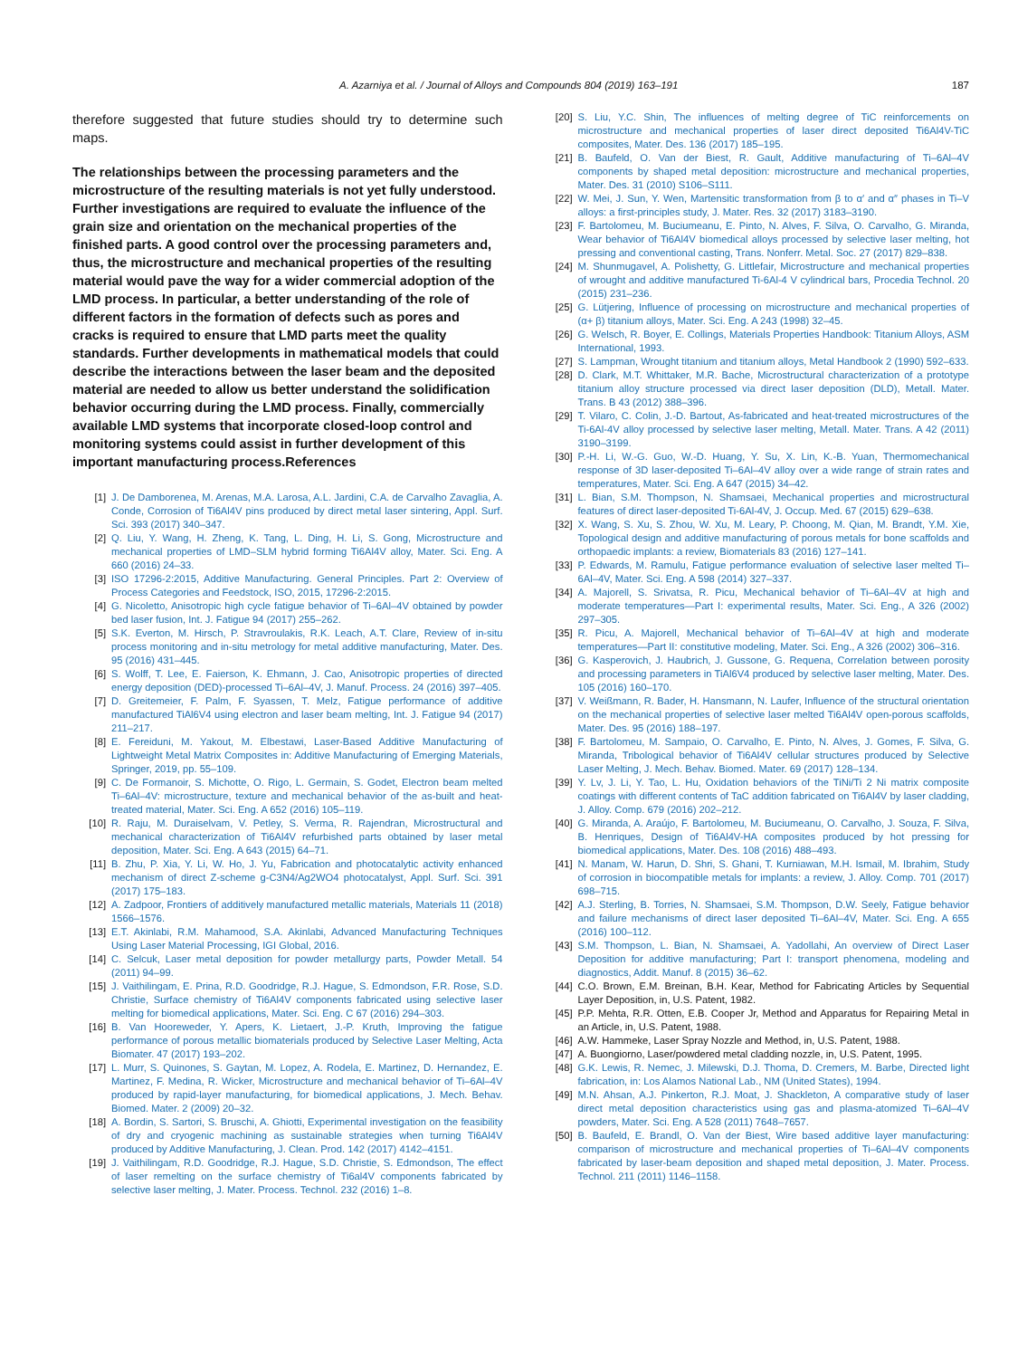A. Azarniya et al. / Journal of Alloys and Compounds 804 (2019) 163–191 187
therefore suggested that future studies should try to determine such maps.
The relationships between the processing parameters and the microstructure of the resulting materials is not yet fully understood. Further investigations are required to evaluate the influence of the grain size and orientation on the mechanical properties of the finished parts. A good control over the processing parameters and, thus, the microstructure and mechanical properties of the resulting material would pave the way for a wider commercial adoption of the LMD process. In particular, a better understanding of the role of different factors in the formation of defects such as pores and cracks is required to ensure that LMD parts meet the quality standards. Further developments in mathematical models that could describe the interactions between the laser beam and the deposited material are needed to allow us better understand the solidification behavior occurring during the LMD process. Finally, commercially available LMD systems that incorporate closed-loop control and monitoring systems could assist in further development of this important manufacturing process.References
[1] J. De Damborenea, M. Arenas, M.A. Larosa, A.L. Jardini, C.A. de Carvalho Zavaglia, A. Conde, Corrosion of Ti6Al4V pins produced by direct metal laser sintering, Appl. Surf. Sci. 393 (2017) 340–347.
[2] Q. Liu, Y. Wang, H. Zheng, K. Tang, L. Ding, H. Li, S. Gong, Microstructure and mechanical properties of LMD–SLM hybrid forming Ti6Al4V alloy, Mater. Sci. Eng. A 660 (2016) 24–33.
[3] ISO 17296-2:2015, Additive Manufacturing. General Principles. Part 2: Overview of Process Categories and Feedstock, ISO, 2015, 17296-2:2015.
[4] G. Nicoletto, Anisotropic high cycle fatigue behavior of Ti–6Al–4V obtained by powder bed laser fusion, Int. J. Fatigue 94 (2017) 255–262.
[5] S.K. Everton, M. Hirsch, P. Stravroulakis, R.K. Leach, A.T. Clare, Review of in-situ process monitoring and in-situ metrology for metal additive manufacturing, Mater. Des. 95 (2016) 431–445.
[6] S. Wolff, T. Lee, E. Faierson, K. Ehmann, J. Cao, Anisotropic properties of directed energy deposition (DED)-processed Ti–6Al–4V, J. Manuf. Process. 24 (2016) 397–405.
[7] D. Greitemeier, F. Palm, F. Syassen, T. Melz, Fatigue performance of additive manufactured TiAl6V4 using electron and laser beam melting, Int. J. Fatigue 94 (2017) 211–217.
[8] E. Fereiduni, M. Yakout, M. Elbestawi, Laser-Based Additive Manufacturing of Lightweight Metal Matrix Composites in: Additive Manufacturing of Emerging Materials, Springer, 2019, pp. 55–109.
[9] C. De Formanoir, S. Michotte, O. Rigo, L. Germain, S. Godet, Electron beam melted Ti–6Al–4V: microstructure, texture and mechanical behavior of the as-built and heat-treated material, Mater. Sci. Eng. A 652 (2016) 105–119.
[10] R. Raju, M. Duraiselvam, V. Petley, S. Verma, R. Rajendran, Microstructural and mechanical characterization of Ti6Al4V refurbished parts obtained by laser metal deposition, Mater. Sci. Eng. A 643 (2015) 64–71.
[11] B. Zhu, P. Xia, Y. Li, W. Ho, J. Yu, Fabrication and photocatalytic activity enhanced mechanism of direct Z-scheme g-C3N4/Ag2WO4 photocatalyst, Appl. Surf. Sci. 391 (2017) 175–183.
[12] A. Zadpoor, Frontiers of additively manufactured metallic materials, Materials 11 (2018) 1566–1576.
[13] E.T. Akinlabi, R.M. Mahamood, S.A. Akinlabi, Advanced Manufacturing Techniques Using Laser Material Processing, IGI Global, 2016.
[14] C. Selcuk, Laser metal deposition for powder metallurgy parts, Powder Metall. 54 (2011) 94–99.
[15] J. Vaithilingam, E. Prina, R.D. Goodridge, R.J. Hague, S. Edmondson, F.R. Rose, S.D. Christie, Surface chemistry of Ti6Al4V components fabricated using selective laser melting for biomedical applications, Mater. Sci. Eng. C 67 (2016) 294–303.
[16] B. Van Hooreweder, Y. Apers, K. Lietaert, J.-P. Kruth, Improving the fatigue performance of porous metallic biomaterials produced by Selective Laser Melting, Acta Biomater. 47 (2017) 193–202.
[17] L. Murr, S. Quinones, S. Gaytan, M. Lopez, A. Rodela, E. Martinez, D. Hernandez, E. Martinez, F. Medina, R. Wicker, Microstructure and mechanical behavior of Ti–6Al–4V produced by rapid-layer manufacturing, for biomedical applications, J. Mech. Behav. Biomed. Mater. 2 (2009) 20–32.
[18] A. Bordin, S. Sartori, S. Bruschi, A. Ghiotti, Experimental investigation on the feasibility of dry and cryogenic machining as sustainable strategies when turning Ti6Al4V produced by Additive Manufacturing, J. Clean. Prod. 142 (2017) 4142–4151.
[19] J. Vaithilingam, R.D. Goodridge, R.J. Hague, S.D. Christie, S. Edmondson, The effect of laser remelting on the surface chemistry of Ti6al4V components fabricated by selective laser melting, J. Mater. Process. Technol. 232 (2016) 1–8.
[20] S. Liu, Y.C. Shin, The influences of melting degree of TiC reinforcements on microstructure and mechanical properties of laser direct deposited Ti6Al4V-TiC composites, Mater. Des. 136 (2017) 185–195.
[21] B. Baufeld, O. Van der Biest, R. Gault, Additive manufacturing of Ti–6Al–4V components by shaped metal deposition: microstructure and mechanical properties, Mater. Des. 31 (2010) S106–S111.
[22] W. Mei, J. Sun, Y. Wen, Martensitic transformation from β to α′ and α″ phases in Ti–V alloys: a first-principles study, J. Mater. Res. 32 (2017) 3183–3190.
[23] F. Bartolomeu, M. Buciumeanu, E. Pinto, N. Alves, F. Silva, O. Carvalho, G. Miranda, Wear behavior of Ti6Al4V biomedical alloys processed by selective laser melting, hot pressing and conventional casting, Trans. Nonferr. Metal. Soc. 27 (2017) 829–838.
[24] M. Shunmugavel, A. Polishetty, G. Littlefair, Microstructure and mechanical properties of wrought and additive manufactured Ti-6Al-4 V cylindrical bars, Procedia Technol. 20 (2015) 231–236.
[25] G. Lütjering, Influence of processing on microstructure and mechanical properties of (α+ β) titanium alloys, Mater. Sci. Eng. A 243 (1998) 32–45.
[26] G. Welsch, R. Boyer, E. Collings, Materials Properties Handbook: Titanium Alloys, ASM International, 1993.
[27] S. Lampman, Wrought titanium and titanium alloys, Metal Handbook 2 (1990) 592–633.
[28] D. Clark, M.T. Whittaker, M.R. Bache, Microstructural characterization of a prototype titanium alloy structure processed via direct laser deposition (DLD), Metall. Mater. Trans. B 43 (2012) 388–396.
[29] T. Vilaro, C. Colin, J.-D. Bartout, As-fabricated and heat-treated microstructures of the Ti-6Al-4V alloy processed by selective laser melting, Metall. Mater. Trans. A 42 (2011) 3190–3199.
[30] P.-H. Li, W.-G. Guo, W.-D. Huang, Y. Su, X. Lin, K.-B. Yuan, Thermomechanical response of 3D laser-deposited Ti–6Al–4V alloy over a wide range of strain rates and temperatures, Mater. Sci. Eng. A 647 (2015) 34–42.
[31] L. Bian, S.M. Thompson, N. Shamsaei, Mechanical properties and microstructural features of direct laser-deposited Ti-6Al-4V, J. Occup. Med. 67 (2015) 629–638.
[32] X. Wang, S. Xu, S. Zhou, W. Xu, M. Leary, P. Choong, M. Qian, M. Brandt, Y.M. Xie, Topological design and additive manufacturing of porous metals for bone scaffolds and orthopaedic implants: a review, Biomaterials 83 (2016) 127–141.
[33] P. Edwards, M. Ramulu, Fatigue performance evaluation of selective laser melted Ti–6Al–4V, Mater. Sci. Eng. A 598 (2014) 327–337.
[34] A. Majorell, S. Srivatsa, R. Picu, Mechanical behavior of Ti–6Al–4V at high and moderate temperatures—Part I: experimental results, Mater. Sci. Eng., A 326 (2002) 297–305.
[35] R. Picu, A. Majorell, Mechanical behavior of Ti–6Al–4V at high and moderate temperatures—Part II: constitutive modeling, Mater. Sci. Eng., A 326 (2002) 306–316.
[36] G. Kasperovich, J. Haubrich, J. Gussone, G. Requena, Correlation between porosity and processing parameters in TiAl6V4 produced by selective laser melting, Mater. Des. 105 (2016) 160–170.
[37] V. Weißmann, R. Bader, H. Hansmann, N. Laufer, Influence of the structural orientation on the mechanical properties of selective laser melted Ti6Al4V open-porous scaffolds, Mater. Des. 95 (2016) 188–197.
[38] F. Bartolomeu, M. Sampaio, O. Carvalho, E. Pinto, N. Alves, J. Gomes, F. Silva, G. Miranda, Tribological behavior of Ti6Al4V cellular structures produced by Selective Laser Melting, J. Mech. Behav. Biomed. Mater. 69 (2017) 128–134.
[39] Y. Lv, J. Li, Y. Tao, L. Hu, Oxidation behaviors of the TiNi/Ti 2 Ni matrix composite coatings with different contents of TaC addition fabricated on Ti6Al4V by laser cladding, J. Alloy. Comp. 679 (2016) 202–212.
[40] G. Miranda, A. Araújo, F. Bartolomeu, M. Buciumeanu, O. Carvalho, J. Souza, F. Silva, B. Henriques, Design of Ti6Al4V-HA composites produced by hot pressing for biomedical applications, Mater. Des. 108 (2016) 488–493.
[41] N. Manam, W. Harun, D. Shri, S. Ghani, T. Kurniawan, M.H. Ismail, M. Ibrahim, Study of corrosion in biocompatible metals for implants: a review, J. Alloy. Comp. 701 (2017) 698–715.
[42] A.J. Sterling, B. Torries, N. Shamsaei, S.M. Thompson, D.W. Seely, Fatigue behavior and failure mechanisms of direct laser deposited Ti–6Al–4V, Mater. Sci. Eng. A 655 (2016) 100–112.
[43] S.M. Thompson, L. Bian, N. Shamsaei, A. Yadollahi, An overview of Direct Laser Deposition for additive manufacturing; Part I: transport phenomena, modeling and diagnostics, Addit. Manuf. 8 (2015) 36–62.
[44] C.O. Brown, E.M. Breinan, B.H. Kear, Method for Fabricating Articles by Sequential Layer Deposition, in, U.S. Patent, 1982.
[45] P.P. Mehta, R.R. Otten, E.B. Cooper Jr, Method and Apparatus for Repairing Metal in an Article, in, U.S. Patent, 1988.
[46] A.W. Hammeke, Laser Spray Nozzle and Method, in, U.S. Patent, 1988.
[47] A. Buongiorno, Laser/powdered metal cladding nozzle, in, U.S. Patent, 1995.
[48] G.K. Lewis, R. Nemec, J. Milewski, D.J. Thoma, D. Cremers, M. Barbe, Directed light fabrication, in: Los Alamos National Lab., NM (United States), 1994.
[49] M.N. Ahsan, A.J. Pinkerton, R.J. Moat, J. Shackleton, A comparative study of laser direct metal deposition characteristics using gas and plasma-atomized Ti–6Al–4V powders, Mater. Sci. Eng. A 528 (2011) 7648–7657.
[50] B. Baufeld, E. Brandl, O. Van der Biest, Wire based additive layer manufacturing: comparison of microstructure and mechanical properties of Ti–6Al–4V components fabricated by laser-beam deposition and shaped metal deposition, J. Mater. Process. Technol. 211 (2011) 1146–1158.